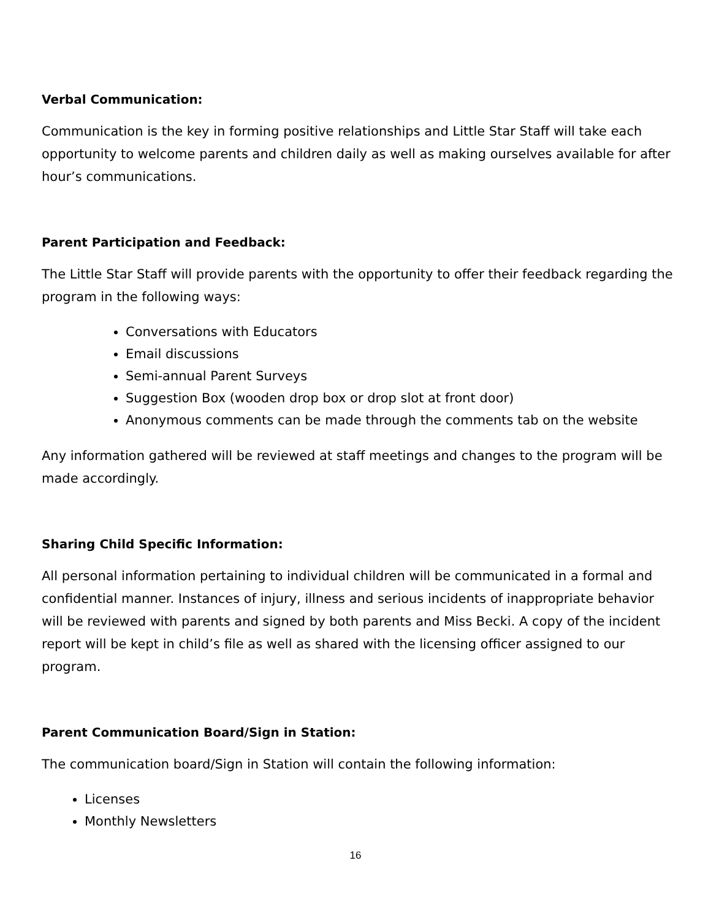Verbal Communication:
Communication is the key in forming positive relationships and Little Star Staff will take each opportunity to welcome parents and children daily as well as making ourselves available for after hour’s communications.
Parent Participation and Feedback:
The Little Star Staff will provide parents with the opportunity to offer their feedback regarding the program in the following ways:
Conversations with Educators
Email discussions
Semi-annual Parent Surveys
Suggestion Box (wooden drop box or drop slot at front door)
Anonymous comments can be made through the comments tab on the website
Any information gathered will be reviewed at staff meetings and changes to the program will be made accordingly.
Sharing Child Specific Information:
All personal information pertaining to individual children will be communicated in a formal and confidential manner. Instances of injury, illness and serious incidents of inappropriate behavior will be reviewed with parents and signed by both parents and Miss Becki. A copy of the incident report will be kept in child’s file as well as shared with the licensing officer assigned to our program.
Parent Communication Board/Sign in Station:
The communication board/Sign in Station will contain the following information:
Licenses
Monthly Newsletters
16